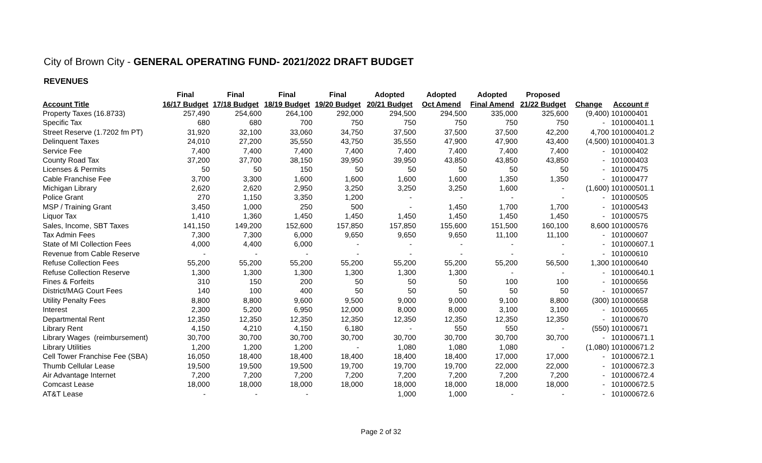City of Brown City - GENERAL OPERATING FUND- 2021/2022 DRAFT BUDGET
REVENUES
| | Final | Final | Final | Final | Adopted | Adopted | Adopted | Proposed | | |
| --- | --- | --- | --- | --- | --- | --- | --- | --- | --- | --- |
| Account Title | 16/17 Budget | 17/18 Budget | 18/19 Budget | 19/20 Budget | 20/21 Budget | Oct Amend | Final Amend | 21/22 Budget | Change | Account # |
| Property Taxes (16.8733) | 257,490 | 254,600 | 264,100 | 292,000 | 294,500 | 294,500 | 335,000 | 325,600 | (9,400) | 101000401 |
| Specific Tax | 680 | 680 | 700 | 750 | 750 | 750 | 750 | 750 | - | 101000401.1 |
| Street Reserve (1.7202 fm PT) | 31,920 | 32,100 | 33,060 | 34,750 | 37,500 | 37,500 | 37,500 | 42,200 | 4,700 | 101000401.2 |
| Delinquent Taxes | 24,010 | 27,200 | 35,550 | 43,750 | 35,550 | 47,900 | 47,900 | 43,400 | (4,500) | 101000401.3 |
| Service Fee | 7,400 | 7,400 | 7,400 | 7,400 | 7,400 | 7,400 | 7,400 | 7,400 | - | 101000402 |
| County Road Tax | 37,200 | 37,700 | 38,150 | 39,950 | 39,950 | 43,850 | 43,850 | 43,850 | - | 101000403 |
| Licenses & Permits | 50 | 50 | 150 | 50 | 50 | 50 | 50 | 50 | - | 101000475 |
| Cable Franchise Fee | 3,700 | 3,300 | 1,600 | 1,600 | 1,600 | 1,600 | 1,350 | 1,350 | - | 101000477 |
| Michigan Library | 2,620 | 2,620 | 2,950 | 3,250 | 3,250 | 3,250 | 1,600 | - | (1,600) | 101000501.1 |
| Police Grant | 270 | 1,150 | 3,350 | 1,200 | - | - | - | - | - | 101000505 |
| MSP / Training Grant | 3,450 | 1,000 | 250 | 500 | - | 1,450 | 1,700 | 1,700 | - | 101000543 |
| Liquor Tax | 1,410 | 1,360 | 1,450 | 1,450 | 1,450 | 1,450 | 1,450 | 1,450 | - | 101000575 |
| Sales, Income, SBT Taxes | 141,150 | 149,200 | 152,600 | 157,850 | 157,850 | 155,600 | 151,500 | 160,100 | 8,600 | 101000576 |
| Tax Admin Fees | 7,300 | 7,300 | 6,000 | 9,650 | 9,650 | 9,650 | 11,100 | 11,100 | - | 101000607 |
| State of MI Collection Fees | 4,000 | 4,400 | 6,000 | - | - | - | - | - | - | 101000607.1 |
| Revenue from Cable Reserve | - | - | - | - | - | - | - | - | - | 101000610 |
| Refuse Collection Fees | 55,200 | 55,200 | 55,200 | 55,200 | 55,200 | 55,200 | 55,200 | 56,500 | 1,300 | 101000640 |
| Refuse Collection Reserve | 1,300 | 1,300 | 1,300 | 1,300 | 1,300 | 1,300 | - | - | - | 101000640.1 |
| Fines & Forfeits | 310 | 150 | 200 | 50 | 50 | 50 | 100 | 100 | - | 101000656 |
| District/MAG Court Fees | 140 | 100 | 400 | 50 | 50 | 50 | 50 | 50 | - | 101000657 |
| Utility Penalty Fees | 8,800 | 8,800 | 9,600 | 9,500 | 9,000 | 9,000 | 9,100 | 8,800 | (300) | 101000658 |
| Interest | 2,300 | 5,200 | 6,950 | 12,000 | 8,000 | 8,000 | 3,100 | 3,100 | - | 101000665 |
| Departmental Rent | 12,350 | 12,350 | 12,350 | 12,350 | 12,350 | 12,350 | 12,350 | 12,350 | - | 101000670 |
| Library Rent | 4,150 | 4,210 | 4,150 | 6,180 | - | 550 | 550 | - | (550) | 101000671 |
| Library Wages (reimbursement) | 30,700 | 30,700 | 30,700 | 30,700 | 30,700 | 30,700 | 30,700 | 30,700 | - | 101000671.1 |
| Library Utilities | 1,200 | 1,200 | 1,200 | - | 1,080 | 1,080 | 1,080 | - | (1,080) | 101000671.2 |
| Cell Tower Franchise Fee (SBA) | 16,050 | 18,400 | 18,400 | 18,400 | 18,400 | 18,400 | 17,000 | 17,000 | - | 101000672.1 |
| Thumb Cellular Lease | 19,500 | 19,500 | 19,500 | 19,700 | 19,700 | 19,700 | 22,000 | 22,000 | - | 101000672.3 |
| Air Advantage Internet | 7,200 | 7,200 | 7,200 | 7,200 | 7,200 | 7,200 | 7,200 | 7,200 | - | 101000672.4 |
| Comcast Lease | 18,000 | 18,000 | 18,000 | 18,000 | 18,000 | 18,000 | 18,000 | 18,000 | - | 101000672.5 |
| AT&T Lease | - | - | - | | 1,000 | 1,000 | - | - | - | 101000672.6 |
Page 2 of 32